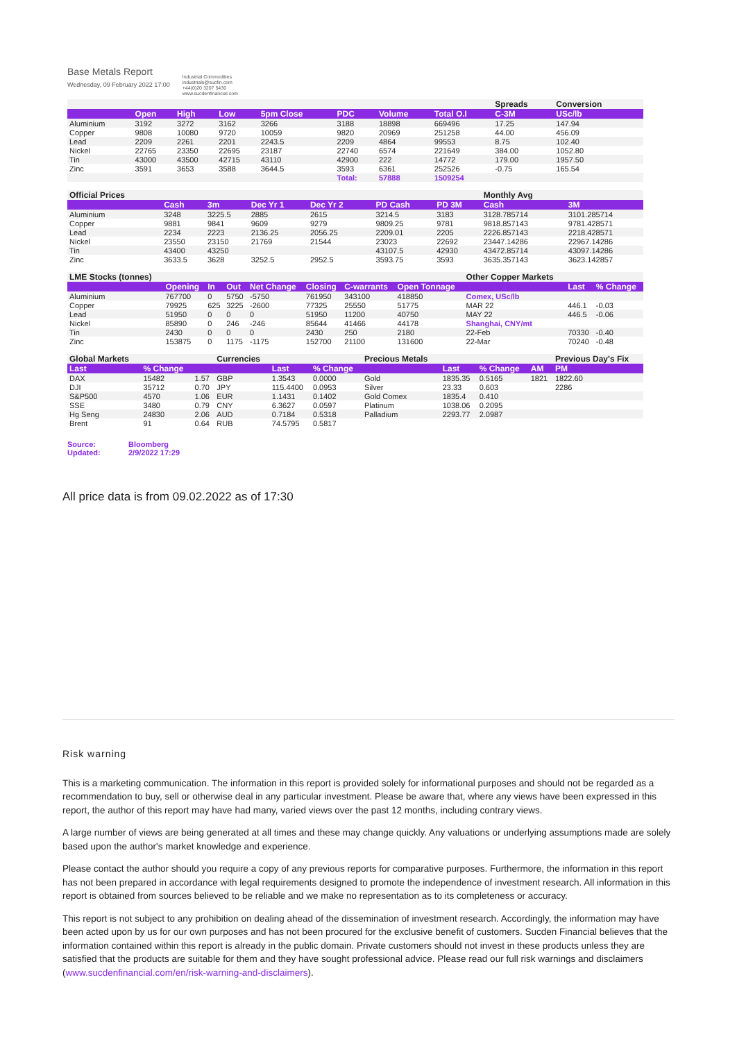Base Metals Report
Wednesday, 09 February 2022 17:00
Industrial Commodities
industrials@sucfin.com
+44(0)20 3207 5430
www.sucdenfinancial.com
| | | | | | | | | Spreads | Conversion | |
| | Open | High | Low | 5pm Close | PDC | Volume | Total O.I | C-3M | USc/lb | |
| Aluminium | 3192 | 3272 | 3162 | 3266 | 3188 | 18898 | 669496 | 17.25 | 147.94 | |
| Copper | 9808 | 10080 | 9720 | 10059 | 9820 | 20969 | 251258 | 44.00 | 456.09 | |
| Lead | 2209 | 2261 | 2201 | 2243.5 | 2209 | 4864 | 99553 | 8.75 | 102.40 | |
| Nickel | 22765 | 23350 | 22695 | 23187 | 22740 | 6574 | 221649 | 384.00 | 1052.80 | |
| Tin | 43000 | 43500 | 42715 | 43110 | 42900 | 222 | 14772 | 179.00 | 1957.50 | |
| Zinc | 3591 | 3653 | 3588 | 3644.5 | 3593 | 6361 | 252526 | -0.75 | 165.54 | |
| | | | | | Total: | 57888 | 1509254 | | | |
| Official Prices | | | | | | | | Monthly Avg | |
| | Cash | 3m | Dec Yr 1 | Dec Yr 2 | | PD Cash | PD 3M | Cash | 3M |
| Aluminium | 3248 | 3225.5 | 2885 | 2615 | | 3214.5 | 3183 | 3128.785714 | 3101.285714 |
| Copper | 9881 | 9841 | 9609 | 9279 | | 9809.25 | 9781 | 9818.857143 | 9781.428571 |
| Lead | 2234 | 2223 | 2136.25 | 2056.25 | | 2209.01 | 2205 | 2226.857143 | 2218.428571 |
| Nickel | 23550 | 23150 | 21769 | 21544 | | 23023 | 22692 | 23447.14286 | 22967.14286 |
| Tin | 43400 | 43250 | | | | 43107.5 | 42930 | 43472.85714 | 43097.14286 |
| Zinc | 3633.5 | 3628 | 3252.5 | 2952.5 | | 3593.75 | 3593 | 3635.357143 | 3623.142857 |
| LME Stocks (tonnes) | | | | | | | | Other Copper Markets | | |
| | Opening | In | Out | Net Change | Closing | C-warrants | Open Tonnage | | Last | % Change |
| Aluminium | 767700 | 0 | 5750 | -5750 | 761950 | 343100 | 418850 | Comex, USc/lb | | |
| Copper | 79925 | 625 | 3225 | -2600 | 77325 | 25550 | 51775 | MAR 22 | 446.1 | -0.03 |
| Lead | 51950 | 0 | 0 | 0 | 51950 | 11200 | 40750 | MAY 22 | 446.5 | -0.06 |
| Nickel | 85890 | 0 | 246 | -246 | 85644 | 41466 | 44178 | Shanghai, CNY/mt | | |
| Tin | 2430 | 0 | 0 | 0 | 2430 | 250 | 2180 | 22-Feb | 70330 | -0.40 |
| Zinc | 153875 | 0 | 1175 | -1175 | 152700 | 21100 | 131600 | 22-Mar | 70240 | -0.48 |
| Global Markets | | | Currencies | | | Precious Metals | | | | Previous Day's Fix |
| Last | % Change | | | Last | % Change | | Last | % Change | AM | PM |
| DAX | 15482 | 1.57 | GBP | 1.3543 | 0.0000 | Gold | 1835.35 | 0.5165 | 1821 | 1822.60 |
| DJI | 35712 | 0.70 | JPY | 115.4400 | 0.0953 | Silver | 23.33 | 0.603 | | 2286 |
| S&P500 | 4570 | 1.06 | EUR | 1.1431 | 0.1402 | Gold Comex | 1835.4 | 0.410 | | |
| SSE | 3480 | 0.79 | CNY | 6.3627 | 0.0597 | Platinum | 1038.06 | 0.2095 | | |
| Hg Seng | 24830 | 2.06 | AUD | 0.7184 | 0.5318 | Palladium | 2293.77 | 2.0987 | | |
| Brent | 91 | 0.64 | RUB | 74.5795 | 0.5817 | | | | | |
Source: Bloomberg
Updated: 2/9/2022 17:29
All price data is from 09.02.2022 as of 17:30
Risk warning
This is a marketing communication. The information in this report is provided solely for informational purposes and should not be regarded as a recommendation to buy, sell or otherwise deal in any particular investment. Please be aware that, where any views have been expressed in this report, the author of this report may have had many, varied views over the past 12 months, including contrary views.
A large number of views are being generated at all times and these may change quickly. Any valuations or underlying assumptions made are solely based upon the author's market knowledge and experience.
Please contact the author should you require a copy of any previous reports for comparative purposes. Furthermore, the information in this report has not been prepared in accordance with legal requirements designed to promote the independence of investment research. All information in this report is obtained from sources believed to be reliable and we make no representation as to its completeness or accuracy.
This report is not subject to any prohibition on dealing ahead of the dissemination of investment research. Accordingly, the information may have been acted upon by us for our own purposes and has not been procured for the exclusive benefit of customers. Sucden Financial believes that the information contained within this report is already in the public domain. Private customers should not invest in these products unless they are satisfied that the products are suitable for them and they have sought professional advice. Please read our full risk warnings and disclaimers (www.sucdenfinancial.com/en/risk-warning-and-disclaimers).